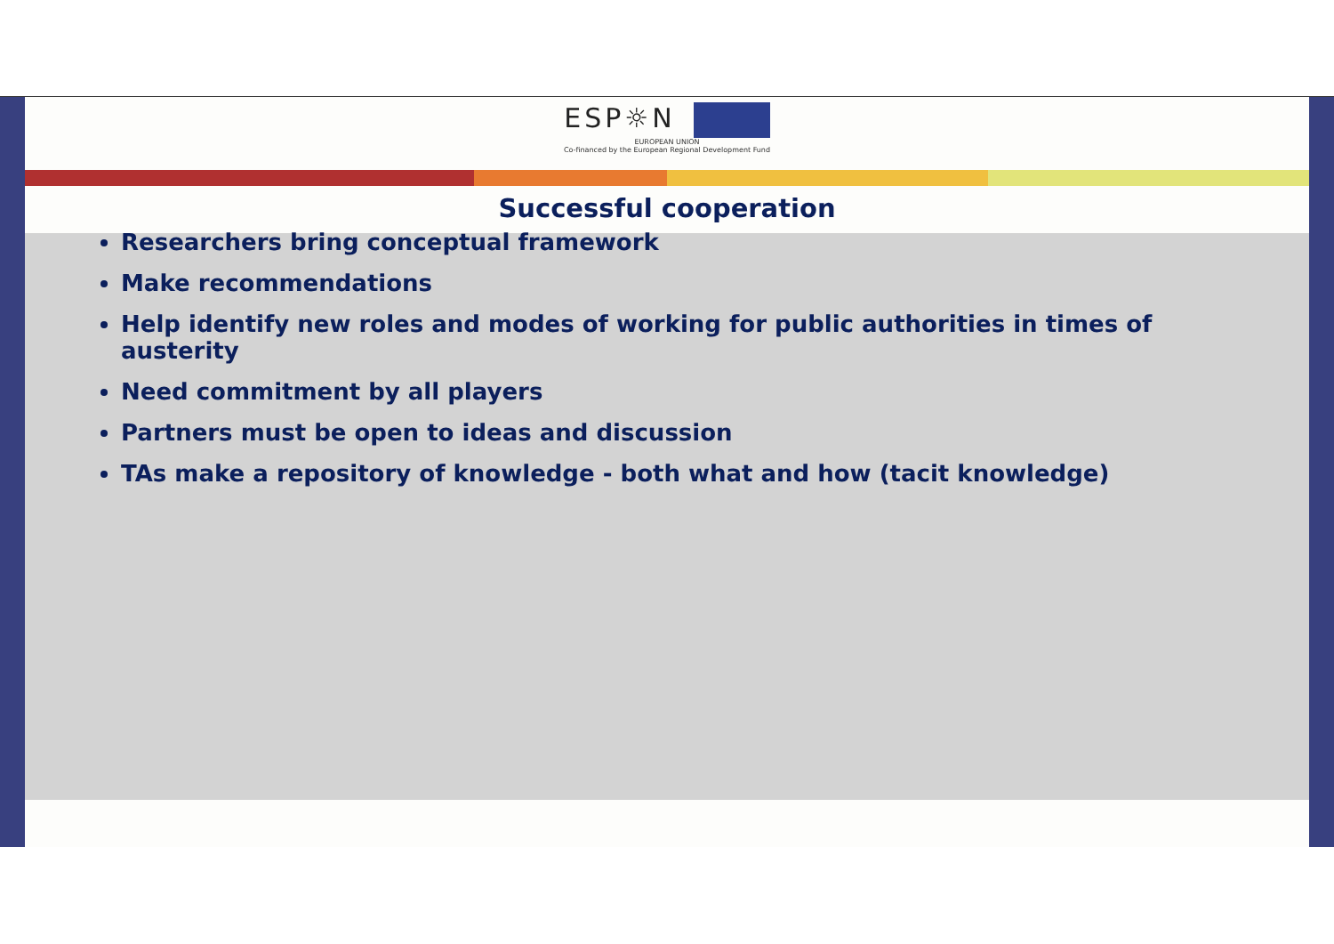ESP☼N
EUROPEAN UNION
Co-financed by the European Regional Development Fund
Successful cooperation
Researchers bring conceptual framework
Make recommendations
Help identify new roles and modes of working for public authorities in times of austerity
Need commitment by all players
Partners must be open to ideas and discussion
TAs make a repository of knowledge - both what and how (tacit knowledge)